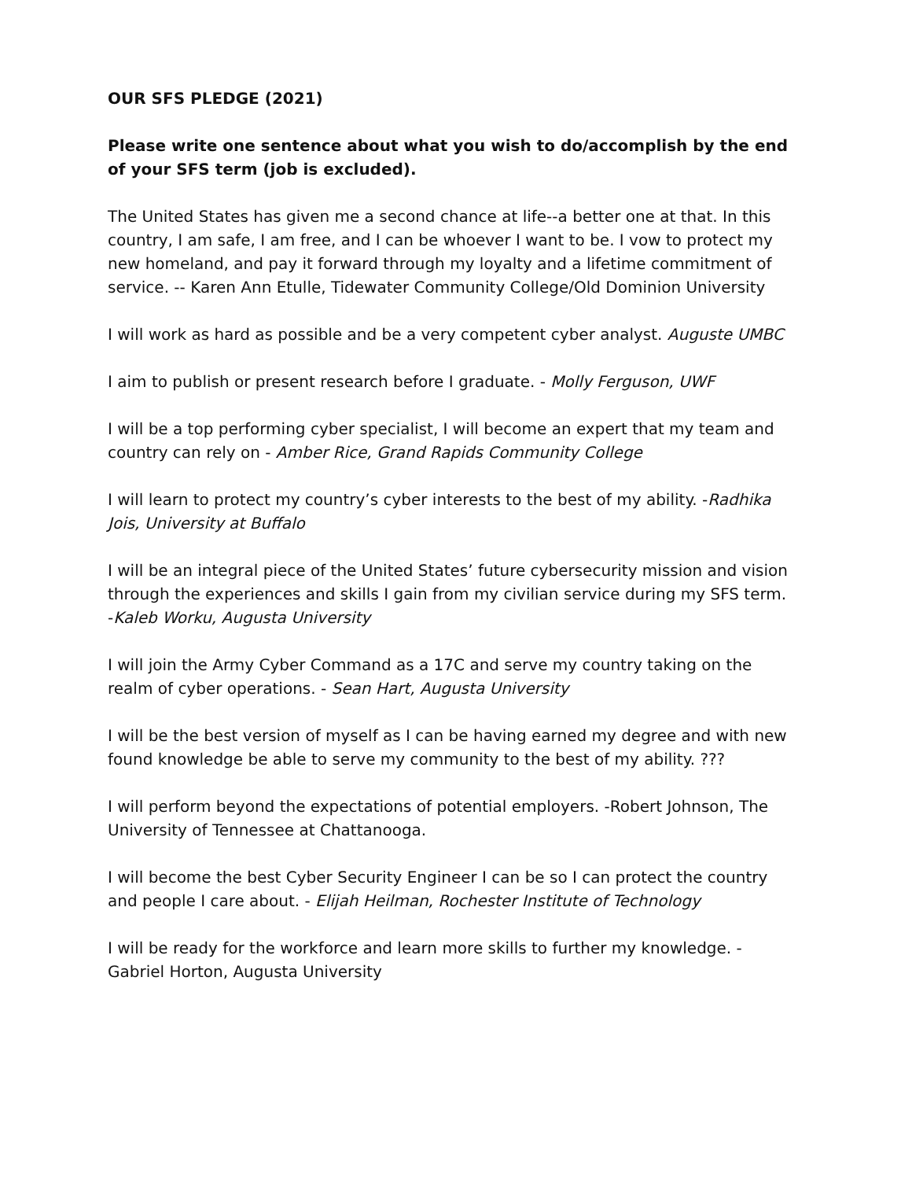OUR SFS PLEDGE (2021)
Please write one sentence about what you wish to do/accomplish by the end of your SFS term (job is excluded).
The United States has given me a second chance at life--a better one at that. In this country, I am safe, I am free, and I can be whoever I want to be. I vow to protect my new homeland, and pay it forward through my loyalty and a lifetime commitment of service. -- Karen Ann Etulle, Tidewater Community College/Old Dominion University
I will work as hard as possible and be a very competent cyber analyst. Auguste UMBC
I aim to publish or present research before I graduate. - Molly Ferguson, UWF
I will be a top performing cyber specialist, I will become an expert that my team and country can rely on - Amber Rice, Grand Rapids Community College
I will learn to protect my country’s cyber interests to the best of my ability. -Radhika Jois, University at Buffalo
I will be an integral piece of the United States’ future cybersecurity mission and vision through the experiences and skills I gain from my civilian service during my SFS term. -Kaleb Worku, Augusta University
I will join the Army Cyber Command as a 17C and serve my country taking on the realm of cyber operations. - Sean Hart, Augusta University
I will be the best version of myself as I can be having earned my degree and with new found knowledge be able to serve my community to the best of my ability. ???
I will perform beyond the expectations of potential employers. -Robert Johnson, The University of Tennessee at Chattanooga.
I will become the best Cyber Security Engineer I can be so I can protect the country and people I care about. - Elijah Heilman, Rochester Institute of Technology
I will be ready for the workforce and learn more skills to further my knowledge. - Gabriel Horton, Augusta University